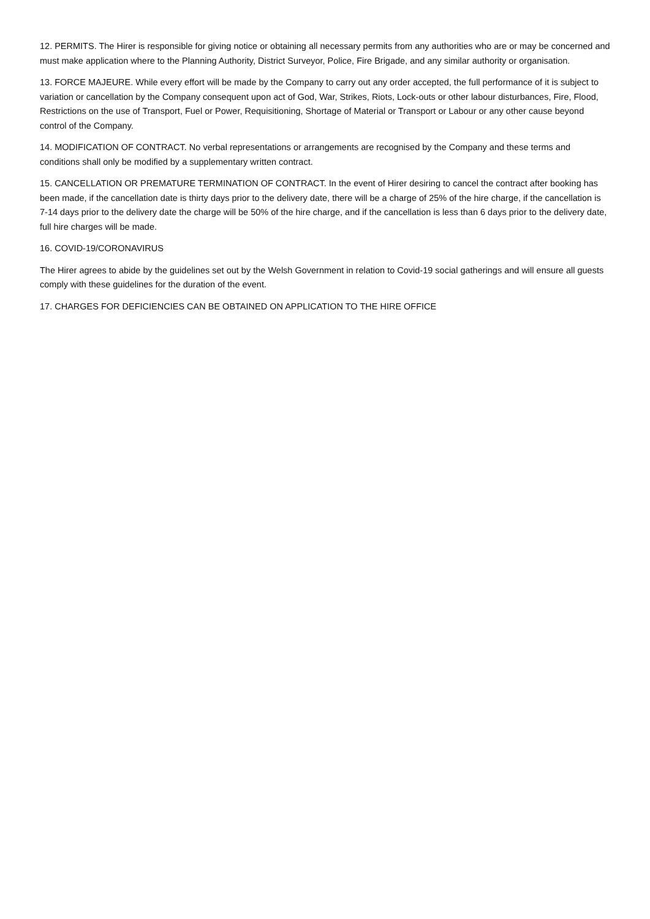12. PERMITS. The Hirer is responsible for giving notice or obtaining all necessary permits from any authorities who are or may be concerned and must make application where to the Planning Authority, District Surveyor, Police, Fire Brigade, and any similar authority or organisation.
13. FORCE MAJEURE. While every effort will be made by the Company to carry out any order accepted, the full performance of it is subject to variation or cancellation by the Company consequent upon act of God, War, Strikes, Riots, Lock-outs or other labour disturbances, Fire, Flood, Restrictions on the use of Transport, Fuel or Power, Requisitioning, Shortage of Material or Transport or Labour or any other cause beyond control of the Company.
14. MODIFICATION OF CONTRACT. No verbal representations or arrangements are recognised by the Company and these terms and conditions shall only be modified by a supplementary written contract.
15. CANCELLATION OR PREMATURE TERMINATION OF CONTRACT. In the event of Hirer desiring to cancel the contract after booking has been made, if the cancellation date is thirty days prior to the delivery date, there will be a charge of 25% of the hire charge, if the cancellation is 7-14 days prior to the delivery date the charge will be 50% of the hire charge, and if the cancellation is less than 6 days prior to the delivery date, full hire charges will be made.
16. COVID-19/CORONAVIRUS
The Hirer agrees to abide by the guidelines set out by the Welsh Government in relation to Covid-19 social gatherings and will ensure all guests comply with these guidelines for the duration of the event.
17. CHARGES FOR DEFICIENCIES CAN BE OBTAINED ON APPLICATION TO THE HIRE OFFICE